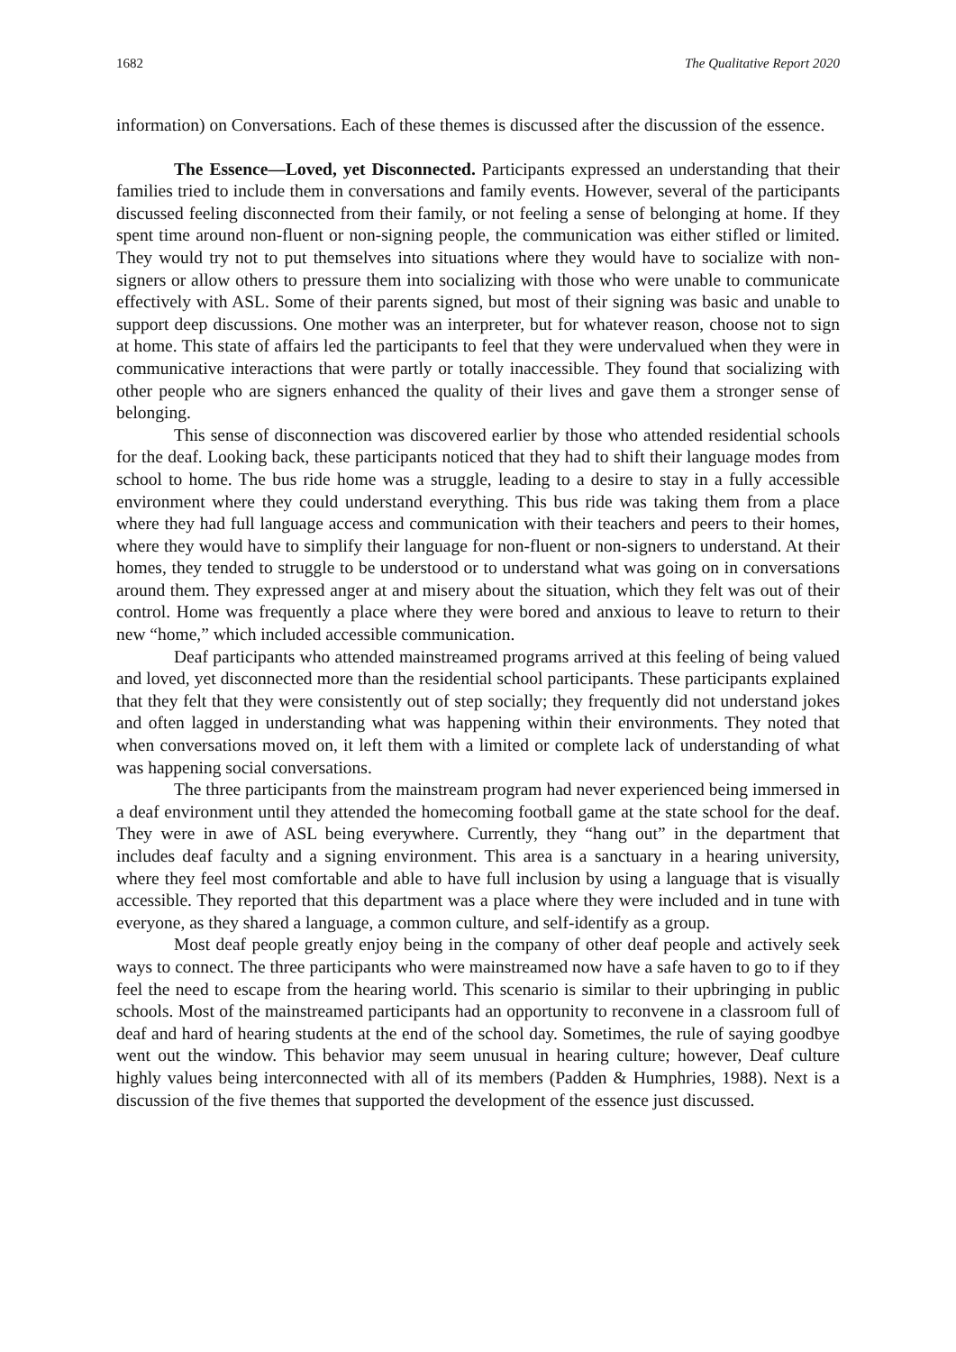1682 The Qualitative Report 2020
information) on Conversations. Each of these themes is discussed after the discussion of the essence.
The Essence—Loved, yet Disconnected. Participants expressed an understanding that their families tried to include them in conversations and family events. However, several of the participants discussed feeling disconnected from their family, or not feeling a sense of belonging at home. If they spent time around non-fluent or non-signing people, the communication was either stifled or limited. They would try not to put themselves into situations where they would have to socialize with non-signers or allow others to pressure them into socializing with those who were unable to communicate effectively with ASL. Some of their parents signed, but most of their signing was basic and unable to support deep discussions. One mother was an interpreter, but for whatever reason, choose not to sign at home. This state of affairs led the participants to feel that they were undervalued when they were in communicative interactions that were partly or totally inaccessible. They found that socializing with other people who are signers enhanced the quality of their lives and gave them a stronger sense of belonging.
This sense of disconnection was discovered earlier by those who attended residential schools for the deaf. Looking back, these participants noticed that they had to shift their language modes from school to home. The bus ride home was a struggle, leading to a desire to stay in a fully accessible environment where they could understand everything. This bus ride was taking them from a place where they had full language access and communication with their teachers and peers to their homes, where they would have to simplify their language for non-fluent or non-signers to understand. At their homes, they tended to struggle to be understood or to understand what was going on in conversations around them. They expressed anger at and misery about the situation, which they felt was out of their control. Home was frequently a place where they were bored and anxious to leave to return to their new “home,” which included accessible communication.
Deaf participants who attended mainstreamed programs arrived at this feeling of being valued and loved, yet disconnected more than the residential school participants. These participants explained that they felt that they were consistently out of step socially; they frequently did not understand jokes and often lagged in understanding what was happening within their environments. They noted that when conversations moved on, it left them with a limited or complete lack of understanding of what was happening social conversations.
The three participants from the mainstream program had never experienced being immersed in a deaf environment until they attended the homecoming football game at the state school for the deaf. They were in awe of ASL being everywhere. Currently, they “hang out” in the department that includes deaf faculty and a signing environment. This area is a sanctuary in a hearing university, where they feel most comfortable and able to have full inclusion by using a language that is visually accessible. They reported that this department was a place where they were included and in tune with everyone, as they shared a language, a common culture, and self-identify as a group.
Most deaf people greatly enjoy being in the company of other deaf people and actively seek ways to connect. The three participants who were mainstreamed now have a safe haven to go to if they feel the need to escape from the hearing world. This scenario is similar to their upbringing in public schools. Most of the mainstreamed participants had an opportunity to reconvene in a classroom full of deaf and hard of hearing students at the end of the school day. Sometimes, the rule of saying goodbye went out the window. This behavior may seem unusual in hearing culture; however, Deaf culture highly values being interconnected with all of its members (Padden & Humphries, 1988). Next is a discussion of the five themes that supported the development of the essence just discussed.